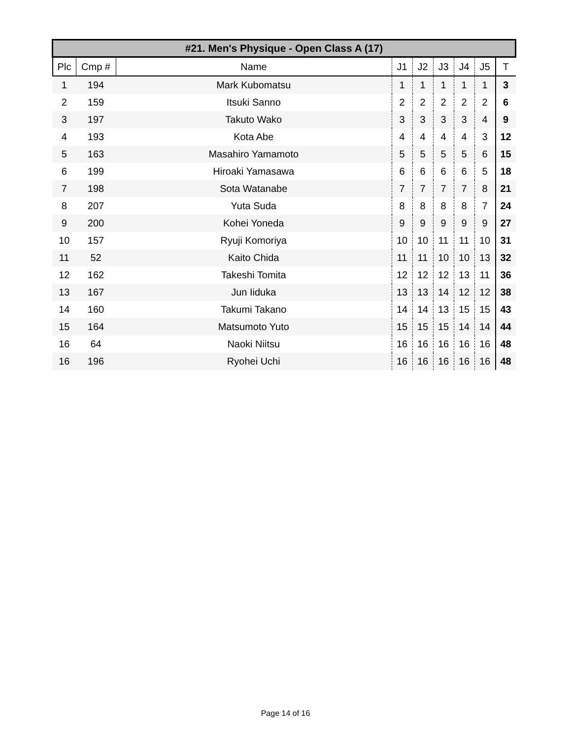| #21. Men's Physique - Open Class A (17) | | | | | | | | |
| --- | --- | --- | --- | --- | --- | --- | --- | --- |
| Plc | Cmp # | Name | J1 | J2 | J3 | J4 | J5 | T |
| 1 | 194 | Mark Kubomatsu | 1 | 1 | 1 | 1 | 1 | 3 |
| 2 | 159 | Itsuki Sanno | 2 | 2 | 2 | 2 | 2 | 6 |
| 3 | 197 | Takuto Wako | 3 | 3 | 3 | 3 | 4 | 9 |
| 4 | 193 | Kota Abe | 4 | 4 | 4 | 4 | 3 | 12 |
| 5 | 163 | Masahiro Yamamoto | 5 | 5 | 5 | 5 | 6 | 15 |
| 6 | 199 | Hiroaki Yamasawa | 6 | 6 | 6 | 6 | 5 | 18 |
| 7 | 198 | Sota Watanabe | 7 | 7 | 7 | 7 | 8 | 21 |
| 8 | 207 | Yuta Suda | 8 | 8 | 8 | 8 | 7 | 24 |
| 9 | 200 | Kohei Yoneda | 9 | 9 | 9 | 9 | 9 | 27 |
| 10 | 157 | Ryuji Komoriya | 10 | 10 | 11 | 11 | 10 | 31 |
| 11 | 52 | Kaito Chida | 11 | 11 | 10 | 10 | 13 | 32 |
| 12 | 162 | Takeshi Tomita | 12 | 12 | 12 | 13 | 11 | 36 |
| 13 | 167 | Jun Iiduka | 13 | 13 | 14 | 12 | 12 | 38 |
| 14 | 160 | Takumi Takano | 14 | 14 | 13 | 15 | 15 | 43 |
| 15 | 164 | Matsumoto Yuto | 15 | 15 | 15 | 14 | 14 | 44 |
| 16 | 64 | Naoki Niitsu | 16 | 16 | 16 | 16 | 16 | 48 |
| 16 | 196 | Ryohei Uchi | 16 | 16 | 16 | 16 | 16 | 48 |
Page 14 of 16